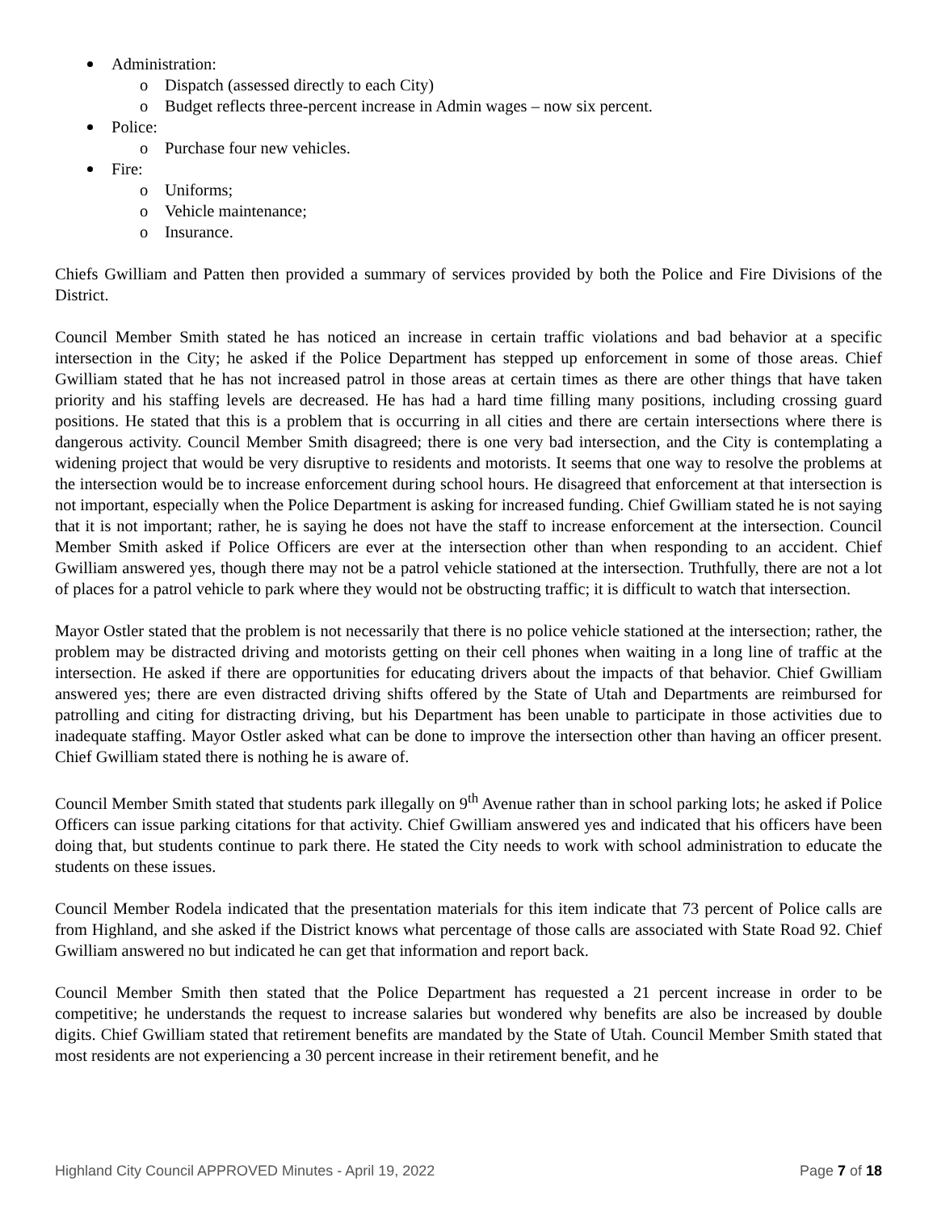Administration:
Dispatch (assessed directly to each City)
Budget reflects three-percent increase in Admin wages – now six percent.
Police:
Purchase four new vehicles.
Fire:
Uniforms;
Vehicle maintenance;
Insurance.
Chiefs Gwilliam and Patten then provided a summary of services provided by both the Police and Fire Divisions of the District.
Council Member Smith stated he has noticed an increase in certain traffic violations and bad behavior at a specific intersection in the City; he asked if the Police Department has stepped up enforcement in some of those areas. Chief Gwilliam stated that he has not increased patrol in those areas at certain times as there are other things that have taken priority and his staffing levels are decreased. He has had a hard time filling many positions, including crossing guard positions. He stated that this is a problem that is occurring in all cities and there are certain intersections where there is dangerous activity. Council Member Smith disagreed; there is one very bad intersection, and the City is contemplating a widening project that would be very disruptive to residents and motorists. It seems that one way to resolve the problems at the intersection would be to increase enforcement during school hours. He disagreed that enforcement at that intersection is not important, especially when the Police Department is asking for increased funding. Chief Gwilliam stated he is not saying that it is not important; rather, he is saying he does not have the staff to increase enforcement at the intersection. Council Member Smith asked if Police Officers are ever at the intersection other than when responding to an accident. Chief Gwilliam answered yes, though there may not be a patrol vehicle stationed at the intersection. Truthfully, there are not a lot of places for a patrol vehicle to park where they would not be obstructing traffic; it is difficult to watch that intersection.
Mayor Ostler stated that the problem is not necessarily that there is no police vehicle stationed at the intersection; rather, the problem may be distracted driving and motorists getting on their cell phones when waiting in a long line of traffic at the intersection. He asked if there are opportunities for educating drivers about the impacts of that behavior. Chief Gwilliam answered yes; there are even distracted driving shifts offered by the State of Utah and Departments are reimbursed for patrolling and citing for distracting driving, but his Department has been unable to participate in those activities due to inadequate staffing. Mayor Ostler asked what can be done to improve the intersection other than having an officer present. Chief Gwilliam stated there is nothing he is aware of.
Council Member Smith stated that students park illegally on 9<sup>th</sup> Avenue rather than in school parking lots; he asked if Police Officers can issue parking citations for that activity. Chief Gwilliam answered yes and indicated that his officers have been doing that, but students continue to park there. He stated the City needs to work with school administration to educate the students on these issues.
Council Member Rodela indicated that the presentation materials for this item indicate that 73 percent of Police calls are from Highland, and she asked if the District knows what percentage of those calls are associated with State Road 92. Chief Gwilliam answered no but indicated he can get that information and report back.
Council Member Smith then stated that the Police Department has requested a 21 percent increase in order to be competitive; he understands the request to increase salaries but wondered why benefits are also be increased by double digits. Chief Gwilliam stated that retirement benefits are mandated by the State of Utah. Council Member Smith stated that most residents are not experiencing a 30 percent increase in their retirement benefit, and he
Highland City Council APPROVED Minutes - April 19, 2022 Page 7 of 18